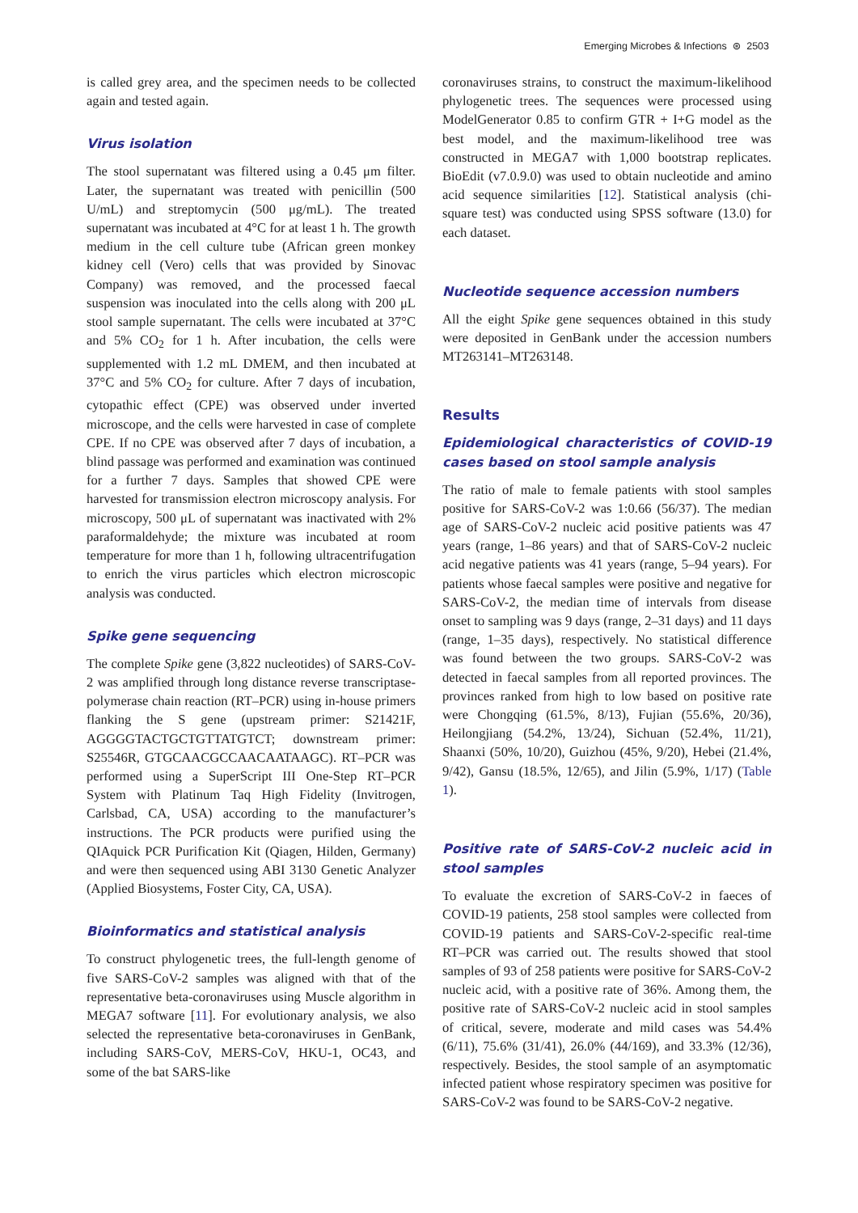Emerging Microbes & Infections ⊛ 2503
is called grey area, and the specimen needs to be collected again and tested again.
Virus isolation
The stool supernatant was filtered using a 0.45 μm filter. Later, the supernatant was treated with penicillin (500 U/mL) and streptomycin (500 μg/mL). The treated supernatant was incubated at 4°C for at least 1 h. The growth medium in the cell culture tube (African green monkey kidney cell (Vero) cells that was provided by Sinovac Company) was removed, and the processed faecal suspension was inoculated into the cells along with 200 μL stool sample supernatant. The cells were incubated at 37°C and 5% CO<sub>2</sub> for 1 h. After incubation, the cells were supplemented with 1.2 mL DMEM, and then incubated at 37°C and 5% CO<sub>2</sub> for culture. After 7 days of incubation, cytopathic effect (CPE) was observed under inverted microscope, and the cells were harvested in case of complete CPE. If no CPE was observed after 7 days of incubation, a blind passage was performed and examination was continued for a further 7 days. Samples that showed CPE were harvested for transmission electron microscopy analysis. For microscopy, 500 μL of supernatant was inactivated with 2% paraformaldehyde; the mixture was incubated at room temperature for more than 1 h, following ultracentrifugation to enrich the virus particles which electron microscopic analysis was conducted.
Spike gene sequencing
The complete Spike gene (3,822 nucleotides) of SARS-CoV-2 was amplified through long distance reverse transcriptase-polymerase chain reaction (RT–PCR) using in-house primers flanking the S gene (upstream primer: S21421F, AGGGGTACTGCTGTTATGTCT; downstream primer: S25546R, GTGCAACGCCAACAATAAGC). RT–PCR was performed using a SuperScript III One-Step RT–PCR System with Platinum Taq High Fidelity (Invitrogen, Carlsbad, CA, USA) according to the manufacturer’s instructions. The PCR products were purified using the QIAquick PCR Purification Kit (Qiagen, Hilden, Germany) and were then sequenced using ABI 3130 Genetic Analyzer (Applied Biosystems, Foster City, CA, USA).
Bioinformatics and statistical analysis
To construct phylogenetic trees, the full-length genome of five SARS-CoV-2 samples was aligned with that of the representative beta-coronaviruses using Muscle algorithm in MEGA7 software [11]. For evolutionary analysis, we also selected the representative beta-coronaviruses in GenBank, including SARS-CoV, MERS-CoV, HKU-1, OC43, and some of the bat SARS-like
coronaviruses strains, to construct the maximum-likelihood phylogenetic trees. The sequences were processed using ModelGenerator 0.85 to confirm GTR + I+G model as the best model, and the maximum-likelihood tree was constructed in MEGA7 with 1,000 bootstrap replicates. BioEdit (v7.0.9.0) was used to obtain nucleotide and amino acid sequence similarities [12]. Statistical analysis (chi-square test) was conducted using SPSS software (13.0) for each dataset.
Nucleotide sequence accession numbers
All the eight Spike gene sequences obtained in this study were deposited in GenBank under the accession numbers MT263141–MT263148.
Results
Epidemiological characteristics of COVID-19 cases based on stool sample analysis
The ratio of male to female patients with stool samples positive for SARS-CoV-2 was 1:0.66 (56/37). The median age of SARS-CoV-2 nucleic acid positive patients was 47 years (range, 1–86 years) and that of SARS-CoV-2 nucleic acid negative patients was 41 years (range, 5–94 years). For patients whose faecal samples were positive and negative for SARS-CoV-2, the median time of intervals from disease onset to sampling was 9 days (range, 2–31 days) and 11 days (range, 1–35 days), respectively. No statistical difference was found between the two groups. SARS-CoV-2 was detected in faecal samples from all reported provinces. The provinces ranked from high to low based on positive rate were Chongqing (61.5%, 8/13), Fujian (55.6%, 20/36), Heilongjiang (54.2%, 13/24), Sichuan (52.4%, 11/21), Shaanxi (50%, 10/20), Guizhou (45%, 9/20), Hebei (21.4%, 9/42), Gansu (18.5%, 12/65), and Jilin (5.9%, 1/17) (Table 1).
Positive rate of SARS-CoV-2 nucleic acid in stool samples
To evaluate the excretion of SARS-CoV-2 in faeces of COVID-19 patients, 258 stool samples were collected from COVID-19 patients and SARS-CoV-2-specific real-time RT–PCR was carried out. The results showed that stool samples of 93 of 258 patients were positive for SARS-CoV-2 nucleic acid, with a positive rate of 36%. Among them, the positive rate of SARS-CoV-2 nucleic acid in stool samples of critical, severe, moderate and mild cases was 54.4% (6/11), 75.6% (31/41), 26.0% (44/169), and 33.3% (12/36), respectively. Besides, the stool sample of an asymptomatic infected patient whose respiratory specimen was positive for SARS-CoV-2 was found to be SARS-CoV-2 negative.